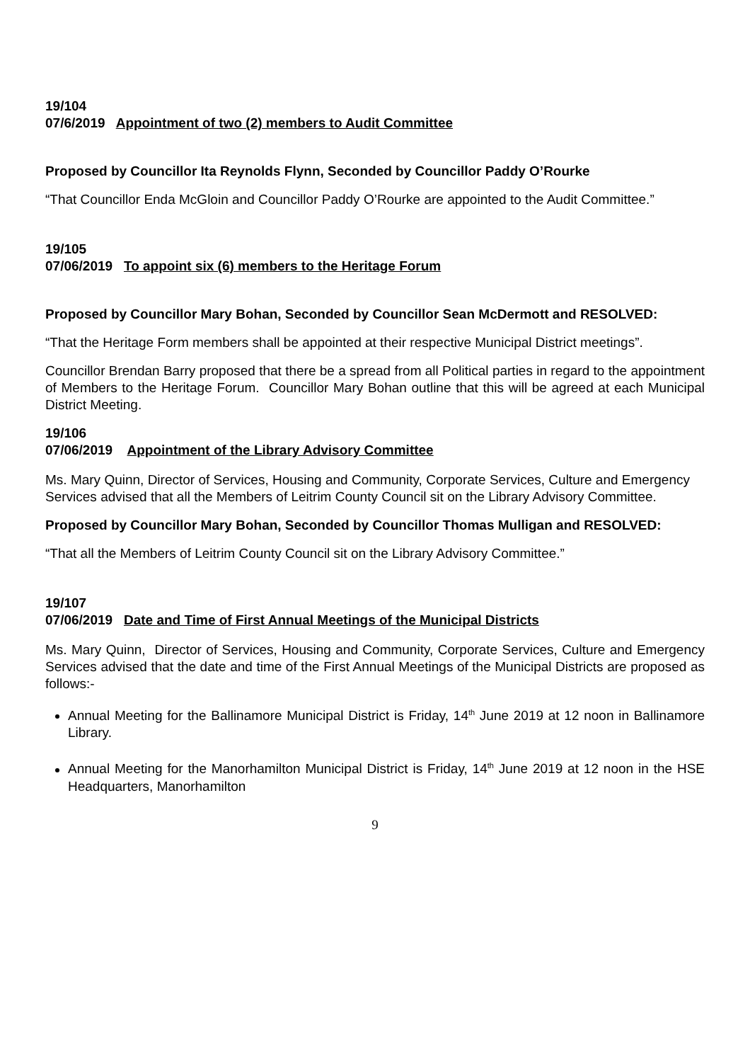19/104
07/6/2019 Appointment of two (2) members to Audit Committee
Proposed by Councillor Ita Reynolds Flynn, Seconded by Councillor Paddy O’Rourke
“That Councillor Enda McGloin and Councillor Paddy O’Rourke are appointed to the Audit Committee.”
19/105
07/06/2019 To appoint six (6) members to the Heritage Forum
Proposed by Councillor Mary Bohan, Seconded by Councillor Sean McDermott and RESOLVED:
“That the Heritage Form members shall be appointed at their respective Municipal District meetings”.
Councillor Brendan Barry proposed that there be a spread from all Political parties in regard to the appointment of Members to the Heritage Forum. Councillor Mary Bohan outline that this will be agreed at each Municipal District Meeting.
19/106
07/06/2019 Appointment of the Library Advisory Committee
Ms. Mary Quinn, Director of Services, Housing and Community, Corporate Services, Culture and Emergency Services advised that all the Members of Leitrim County Council sit on the Library Advisory Committee.
Proposed by Councillor Mary Bohan, Seconded by Councillor Thomas Mulligan and RESOLVED:
“That all the Members of Leitrim County Council sit on the Library Advisory Committee.”
19/107
07/06/2019 Date and Time of First Annual Meetings of the Municipal Districts
Ms. Mary Quinn, Director of Services, Housing and Community, Corporate Services, Culture and Emergency Services advised that the date and time of the First Annual Meetings of the Municipal Districts are proposed as follows:-
Annual Meeting for the Ballinamore Municipal District is Friday, 14<sup>th</sup> June 2019 at 12 noon in Ballinamore Library.
Annual Meeting for the Manorhamilton Municipal District is Friday, 14<sup>th</sup> June 2019 at 12 noon in the HSE Headquarters, Manorhamilton
9